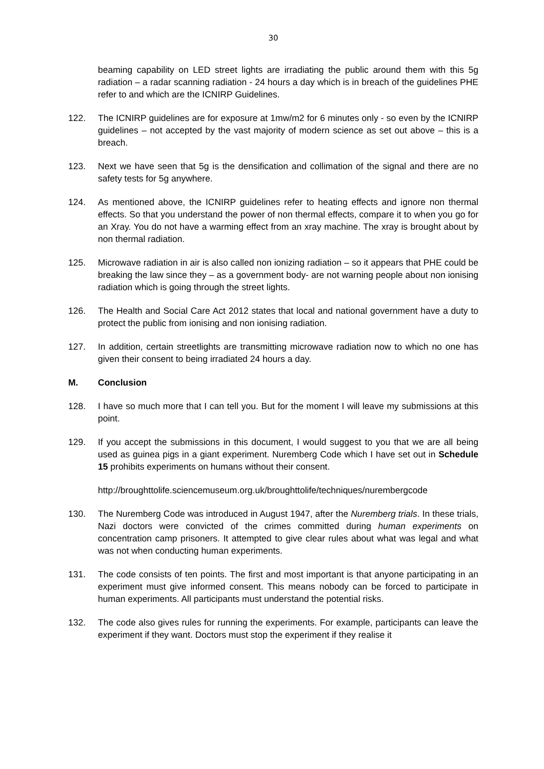30
beaming capability on LED street lights are irradiating the public around them with this 5g radiation – a radar scanning radiation - 24 hours a day which is in breach of the guidelines PHE refer to and which are the ICNIRP Guidelines.
122. The ICNIRP guidelines are for exposure at 1mw/m2 for 6 minutes only - so even by the ICNIRP guidelines – not accepted by the vast majority of modern science as set out above – this is a breach.
123. Next we have seen that 5g is the densification and collimation of the signal and there are no safety tests for 5g anywhere.
124. As mentioned above, the ICNIRP guidelines refer to heating effects and ignore non thermal effects. So that you understand the power of non thermal effects, compare it to when you go for an Xray. You do not have a warming effect from an xray machine. The xray is brought about by non thermal radiation.
125. Microwave radiation in air is also called non ionizing radiation – so it appears that PHE could be breaking the law since they – as a government body- are not warning people about non ionising radiation which is going through the street lights.
126. The Health and Social Care Act 2012 states that local and national government have a duty to protect the public from ionising and non ionising radiation.
127. In addition, certain streetlights are transmitting microwave radiation now to which no one has given their consent to being irradiated 24 hours a day.
M. Conclusion
128. I have so much more that I can tell you. But for the moment I will leave my submissions at this point.
129. If you accept the submissions in this document, I would suggest to you that we are all being used as guinea pigs in a giant experiment. Nuremberg Code which I have set out in Schedule 15 prohibits experiments on humans without their consent.
http://broughttolife.sciencemuseum.org.uk/broughttolife/techniques/nurembergcode
130. The Nuremberg Code was introduced in August 1947, after the Nuremberg trials. In these trials, Nazi doctors were convicted of the crimes committed during human experiments on concentration camp prisoners. It attempted to give clear rules about what was legal and what was not when conducting human experiments.
131. The code consists of ten points. The first and most important is that anyone participating in an experiment must give informed consent. This means nobody can be forced to participate in human experiments. All participants must understand the potential risks.
132. The code also gives rules for running the experiments. For example, participants can leave the experiment if they want. Doctors must stop the experiment if they realise it